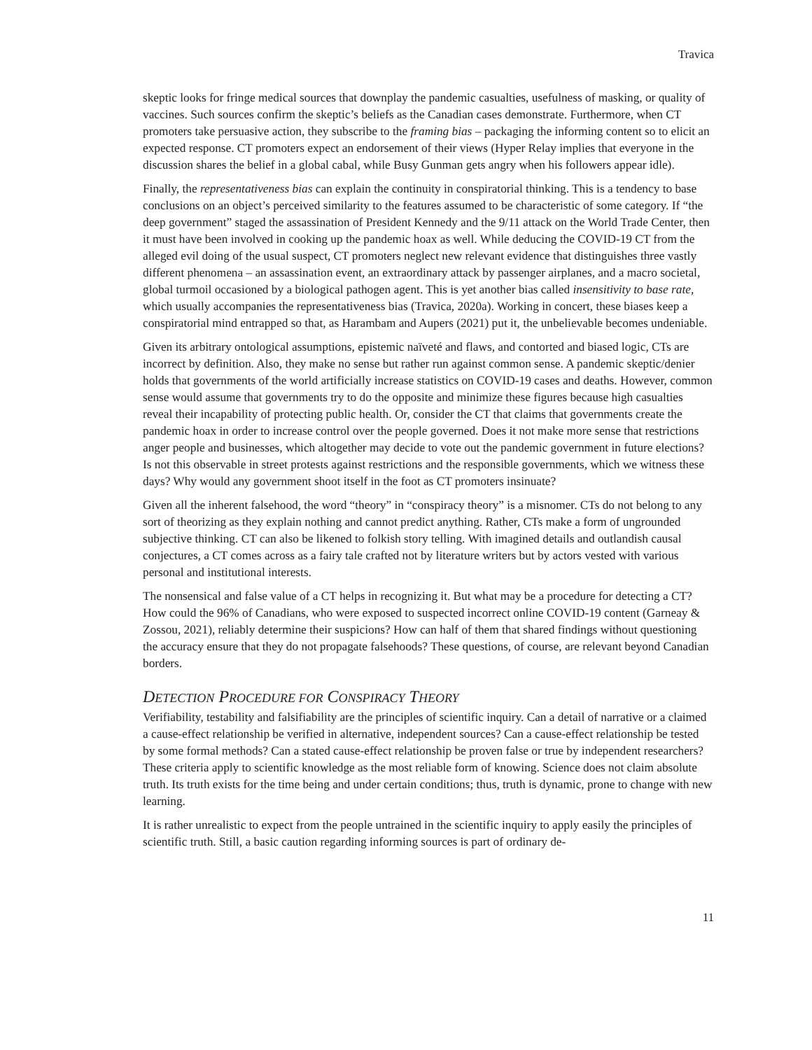Travica
skeptic looks for fringe medical sources that downplay the pandemic casualties, usefulness of masking, or quality of vaccines. Such sources confirm the skeptic’s beliefs as the Canadian cases demonstrate. Furthermore, when CT promoters take persuasive action, they subscribe to the framing bias – packaging the informing content so to elicit an expected response. CT promoters expect an endorsement of their views (Hyper Relay implies that everyone in the discussion shares the belief in a global cabal, while Busy Gunman gets angry when his followers appear idle).
Finally, the representativeness bias can explain the continuity in conspiratorial thinking. This is a tendency to base conclusions on an object’s perceived similarity to the features assumed to be characteristic of some category. If “the deep government” staged the assassination of President Kennedy and the 9/11 attack on the World Trade Center, then it must have been involved in cooking up the pandemic hoax as well. While deducing the COVID-19 CT from the alleged evil doing of the usual suspect, CT promoters neglect new relevant evidence that distinguishes three vastly different phenomena – an assassination event, an extraordinary attack by passenger airplanes, and a macro societal, global turmoil occasioned by a biological pathogen agent. This is yet another bias called insensitivity to base rate, which usually accompanies the representativeness bias (Travica, 2020a). Working in concert, these biases keep a conspiratorial mind entrapped so that, as Harambam and Aupers (2021) put it, the unbelievable becomes undeniable.
Given its arbitrary ontological assumptions, epistemic naïveté and flaws, and contorted and biased logic, CTs are incorrect by definition. Also, they make no sense but rather run against common sense. A pandemic skeptic/denier holds that governments of the world artificially increase statistics on COVID-19 cases and deaths. However, common sense would assume that governments try to do the opposite and minimize these figures because high casualties reveal their incapability of protecting public health. Or, consider the CT that claims that governments create the pandemic hoax in order to increase control over the people governed. Does it not make more sense that restrictions anger people and businesses, which altogether may decide to vote out the pandemic government in future elections? Is not this observable in street protests against restrictions and the responsible governments, which we witness these days? Why would any government shoot itself in the foot as CT promoters insinuate?
Given all the inherent falsehood, the word “theory” in “conspiracy theory” is a misnomer. CTs do not belong to any sort of theorizing as they explain nothing and cannot predict anything. Rather, CTs make a form of ungrounded subjective thinking. CT can also be likened to folkish story telling. With imagined details and outlandish causal conjectures, a CT comes across as a fairy tale crafted not by literature writers but by actors vested with various personal and institutional interests.
The nonsensical and false value of a CT helps in recognizing it. But what may be a procedure for detecting a CT? How could the 96% of Canadians, who were exposed to suspected incorrect online COVID-19 content (Garneay & Zossou, 2021), reliably determine their suspicions? How can half of them that shared findings without questioning the accuracy ensure that they do not propagate falsehoods? These questions, of course, are relevant beyond Canadian borders.
DETECTION PROCEDURE FOR CONSPIRACY THEORY
Verifiability, testability and falsifiability are the principles of scientific inquiry. Can a detail of narrative or a claimed a cause-effect relationship be verified in alternative, independent sources? Can a cause-effect relationship be tested by some formal methods? Can a stated cause-effect relationship be proven false or true by independent researchers? These criteria apply to scientific knowledge as the most reliable form of knowing. Science does not claim absolute truth. Its truth exists for the time being and under certain conditions; thus, truth is dynamic, prone to change with new learning.
It is rather unrealistic to expect from the people untrained in the scientific inquiry to apply easily the principles of scientific truth. Still, a basic caution regarding informing sources is part of ordinary de-
11